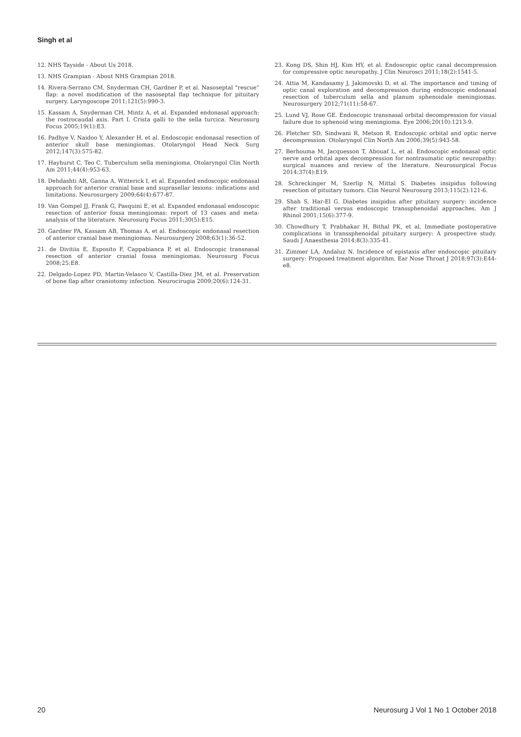Singh et al
12. NHS Tayside - About Us 2018.
13. NHS Grampian - About NHS Grampian 2018.
14. Rivera-Serrano CM, Snyderman CH, Gardner P, et al. Nasoseptal “rescue” flap: a novel modification of the nasoseptal flap technique for pituitary surgery. Laryngoscope 2011;121(5):990-3.
15. Kassam A, Snyderman CH, Mintz A, et al. Expanded endonasal approach: the rostrocaudal axis. Part I. Crista galli to the sella turcica. Neurosurg Focus 2005;19(1):E3.
16. Padhye V, Naidoo Y, Alexander H, et al. Endoscopic endonasal resection of anterior skull base meningiomas. Otolaryngol Head Neck Surg 2012;147(3):575-82.
17. Hayhurst C, Teo C. Tuberculum sella meningioma. Otolaryngol Clin North Am 2011;44(4):953-63.
18. Dehdashti AR, Ganna A, Witterick I, et al. Expanded endoscopic endonasal approach for anterior cranial base and suprasellar lesions: indications and limitations. Neurosurgery 2009;64(4):677-87.
19. Van Gompel JJ, Frank G, Pasquini E, et al. Expanded endonasal endoscopic resection of anterior fossa meningiomas: report of 13 cases and meta-analysis of the literature. Neurosurg Focus 2011;30(5):E15.
20. Gardner PA, Kassam AB, Thomas A, et al. Endoscopic endonasal resection of anterior cranial base meningiomas. Neurosurgery 2008;63(1):36-52.
21. de Divitiis E, Esposito F, Cappabianca P, et al. Endoscopic transnasal resection of anterior cranial fossa meningiomas. Neurosurg Focus 2008;25:E8.
22. Delgado-Lopez PD, Martin-Velasco V, Castilla-Diez JM, et al. Preservation of bone flap after craniotomy infection. Neurocirugia 2009;20(6):124-31.
23. Kong DS, Shin HJ, Kim HY, et al. Endoscopic optic canal decompression for compressive optic neuropathy. J Clin Neurosci 2011;18(2):1541-5.
24. Attia M, Kandasamy J, Jakimovski D, et al. The importance and timing of optic canal exploration and decompression during endoscopic endonasal resection of tuberculum sella and planum sphenoidale meningiomas. Neurosurgery 2012;71(11):58-67.
25. Lund VJ, Rose GE. Endoscopic transnasal orbital decompression for visual failure due to sphenoid wing meningioma. Eye 2006;20(10):1213-9.
26. Pletcher SD, Sindwani R, Metson R. Endoscopic orbital and optic nerve decompression. Otolaryngol Clin North Am 2006;39(5):943-58.
27. Berhouma M, Jacquesson T, Abouaf L, et al. Endoscopic endonasal optic nerve and orbital apex decompression for nontraumatic optic neuropathy: surgical nuances and review of the literature. Neurosurgical Focus 2014;37(4):E19.
28. Schreckinger M, Szerlip N, Mittal S. Diabetes insipidus following resection of pituitary tumors. Clin Neurol Neurosurg 2013;115(2):121-6.
29. Shah S, Har-El G. Diabetes insipidus after pituitary surgery: incidence after traditional versus endoscopic transsphenoidal approaches. Am J Rhinol 2001;15(6):377-9.
30. Chowdhury T, Prabhakar H, Bithal PK, et al. Immediate postoperative complications in transsphenoidal pituitary surgery: A prospective study. Saudi J Anaesthesia 2014;8(3):335-41.
31. Zimmer LA, Andaluz N. Incidence of epistaxis after endoscopic pituitary surgery: Proposed treatment algorithm. Ear Nose Throat J 2018;97(3):E44-e8.
20 Neurosurg J Vol 1 No 1 October 2018